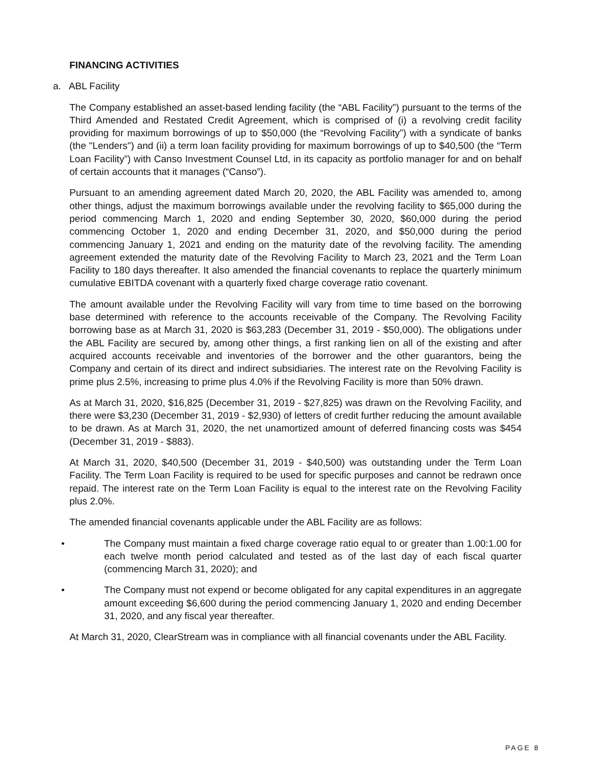FINANCING ACTIVITIES
a. ABL Facility
The Company established an asset-based lending facility (the “ABL Facility”) pursuant to the terms of the Third Amended and Restated Credit Agreement, which is comprised of (i) a revolving credit facility providing for maximum borrowings of up to $50,000 (the “Revolving Facility”) with a syndicate of banks (the "Lenders") and (ii) a term loan facility providing for maximum borrowings of up to $40,500 (the “Term Loan Facility”) with Canso Investment Counsel Ltd, in its capacity as portfolio manager for and on behalf of certain accounts that it manages (“Canso”).
Pursuant to an amending agreement dated March 20, 2020, the ABL Facility was amended to, among other things, adjust the maximum borrowings available under the revolving facility to $65,000 during the period commencing March 1, 2020 and ending September 30, 2020, $60,000 during the period commencing October 1, 2020 and ending December 31, 2020, and $50,000 during the period commencing January 1, 2021 and ending on the maturity date of the revolving facility. The amending agreement extended the maturity date of the Revolving Facility to March 23, 2021 and the Term Loan Facility to 180 days thereafter. It also amended the financial covenants to replace the quarterly minimum cumulative EBITDA covenant with a quarterly fixed charge coverage ratio covenant.
The amount available under the Revolving Facility will vary from time to time based on the borrowing base determined with reference to the accounts receivable of the Company. The Revolving Facility borrowing base as at March 31, 2020 is $63,283 (December 31, 2019 - $50,000). The obligations under the ABL Facility are secured by, among other things, a first ranking lien on all of the existing and after acquired accounts receivable and inventories of the borrower and the other guarantors, being the Company and certain of its direct and indirect subsidiaries. The interest rate on the Revolving Facility is prime plus 2.5%, increasing to prime plus 4.0% if the Revolving Facility is more than 50% drawn.
As at March 31, 2020, $16,825 (December 31, 2019 - $27,825) was drawn on the Revolving Facility, and there were $3,230 (December 31, 2019 - $2,930) of letters of credit further reducing the amount available to be drawn. As at March 31, 2020, the net unamortized amount of deferred financing costs was $454 (December 31, 2019 - $883).
At March 31, 2020, $40,500 (December 31, 2019 - $40,500) was outstanding under the Term Loan Facility. The Term Loan Facility is required to be used for specific purposes and cannot be redrawn once repaid. The interest rate on the Term Loan Facility is equal to the interest rate on the Revolving Facility plus 2.0%.
The amended financial covenants applicable under the ABL Facility are as follows:
• The Company must maintain a fixed charge coverage ratio equal to or greater than 1.00:1.00 for each twelve month period calculated and tested as of the last day of each fiscal quarter (commencing March 31, 2020); and
• The Company must not expend or become obligated for any capital expenditures in an aggregate amount exceeding $6,600 during the period commencing January 1, 2020 and ending December 31, 2020, and any fiscal year thereafter.
At March 31, 2020, ClearStream was in compliance with all financial covenants under the ABL Facility.
PAGE 8